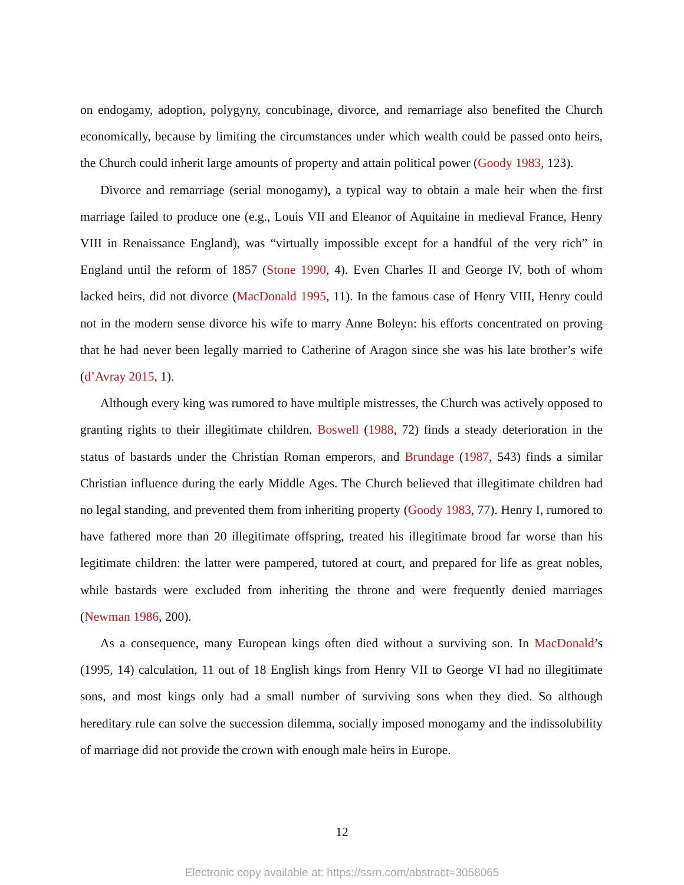on endogamy, adoption, polygyny, concubinage, divorce, and remarriage also benefited the Church economically, because by limiting the circumstances under which wealth could be passed onto heirs, the Church could inherit large amounts of property and attain political power (Goody 1983, 123).
Divorce and remarriage (serial monogamy), a typical way to obtain a male heir when the first marriage failed to produce one (e.g., Louis VII and Eleanor of Aquitaine in medieval France, Henry VIII in Renaissance England), was “virtually impossible except for a handful of the very rich” in England until the reform of 1857 (Stone 1990, 4). Even Charles II and George IV, both of whom lacked heirs, did not divorce (MacDonald 1995, 11). In the famous case of Henry VIII, Henry could not in the modern sense divorce his wife to marry Anne Boleyn: his efforts concentrated on proving that he had never been legally married to Catherine of Aragon since she was his late brother’s wife (d’Avray 2015, 1).
Although every king was rumored to have multiple mistresses, the Church was actively opposed to granting rights to their illegitimate children. Boswell (1988, 72) finds a steady deterioration in the status of bastards under the Christian Roman emperors, and Brundage (1987, 543) finds a similar Christian influence during the early Middle Ages. The Church believed that illegitimate children had no legal standing, and prevented them from inheriting property (Goody 1983, 77). Henry I, rumored to have fathered more than 20 illegitimate offspring, treated his illegitimate brood far worse than his legitimate children: the latter were pampered, tutored at court, and prepared for life as great nobles, while bastards were excluded from inheriting the throne and were frequently denied marriages (Newman 1986, 200).
As a consequence, many European kings often died without a surviving son. In MacDonald’s (1995, 14) calculation, 11 out of 18 English kings from Henry VII to George VI had no illegitimate sons, and most kings only had a small number of surviving sons when they died. So although hereditary rule can solve the succession dilemma, socially imposed monogamy and the indissolubility of marriage did not provide the crown with enough male heirs in Europe.
12
Electronic copy available at: https://ssrn.com/abstract=3058065